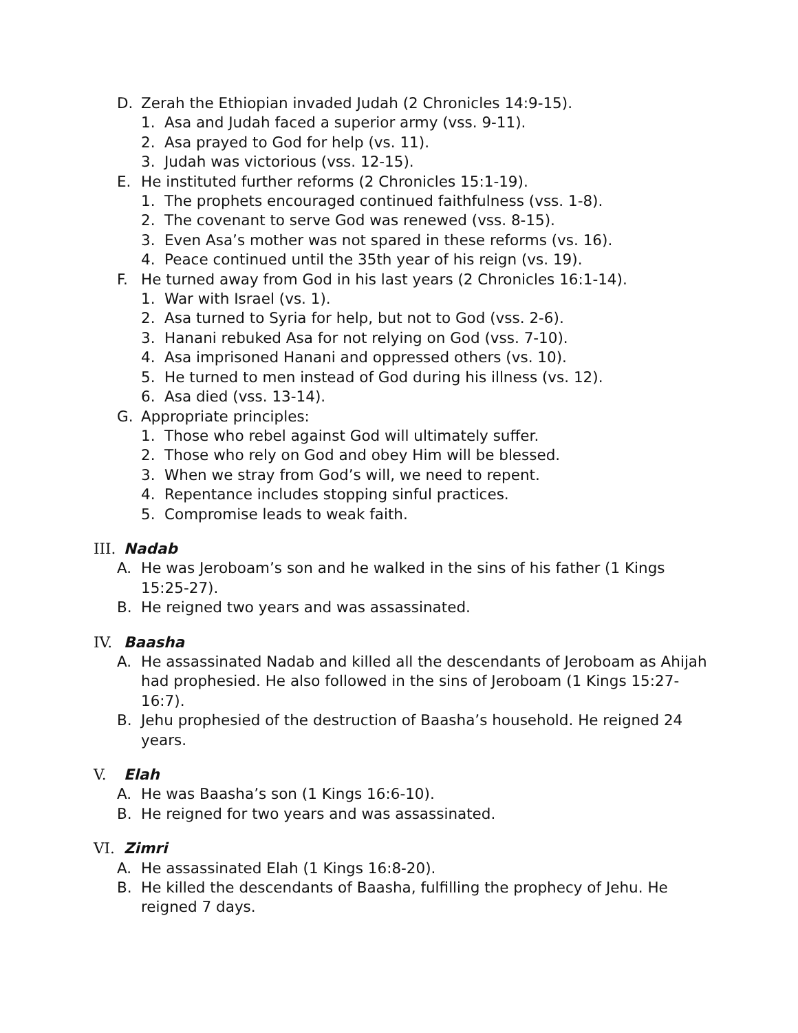D. Zerah the Ethiopian invaded Judah (2 Chronicles 14:9-15).
1. Asa and Judah faced a superior army (vss. 9-11).
2. Asa prayed to God for help (vs. 11).
3. Judah was victorious (vss. 12-15).
E. He instituted further reforms (2 Chronicles 15:1-19).
1. The prophets encouraged continued faithfulness (vss. 1-8).
2. The covenant to serve God was renewed (vss. 8-15).
3. Even Asa’s mother was not spared in these reforms (vs. 16).
4. Peace continued until the 35th year of his reign (vs. 19).
F. He turned away from God in his last years (2 Chronicles 16:1-14).
1. War with Israel (vs. 1).
2. Asa turned to Syria for help, but not to God (vss. 2-6).
3. Hanani rebuked Asa for not relying on God (vss. 7-10).
4. Asa imprisoned Hanani and oppressed others (vs. 10).
5. He turned to men instead of God during his illness (vs. 12).
6. Asa died (vss. 13-14).
G. Appropriate principles:
1. Those who rebel against God will ultimately suffer.
2. Those who rely on God and obey Him will be blessed.
3. When we stray from God’s will, we need to repent.
4. Repentance includes stopping sinful practices.
5. Compromise leads to weak faith.
III. Nadab
A. He was Jeroboam’s son and he walked in the sins of his father (1 Kings 15:25-27).
B. He reigned two years and was assassinated.
IV. Baasha
A. He assassinated Nadab and killed all the descendants of Jeroboam as Ahijah had prophesied. He also followed in the sins of Jeroboam (1 Kings 15:27-16:7).
B. Jehu prophesied of the destruction of Baasha’s household. He reigned 24 years.
V. Elah
A. He was Baasha’s son (1 Kings 16:6-10).
B. He reigned for two years and was assassinated.
VI. Zimri
A. He assassinated Elah (1 Kings 16:8-20).
B. He killed the descendants of Baasha, fulfilling the prophecy of Jehu. He reigned 7 days.